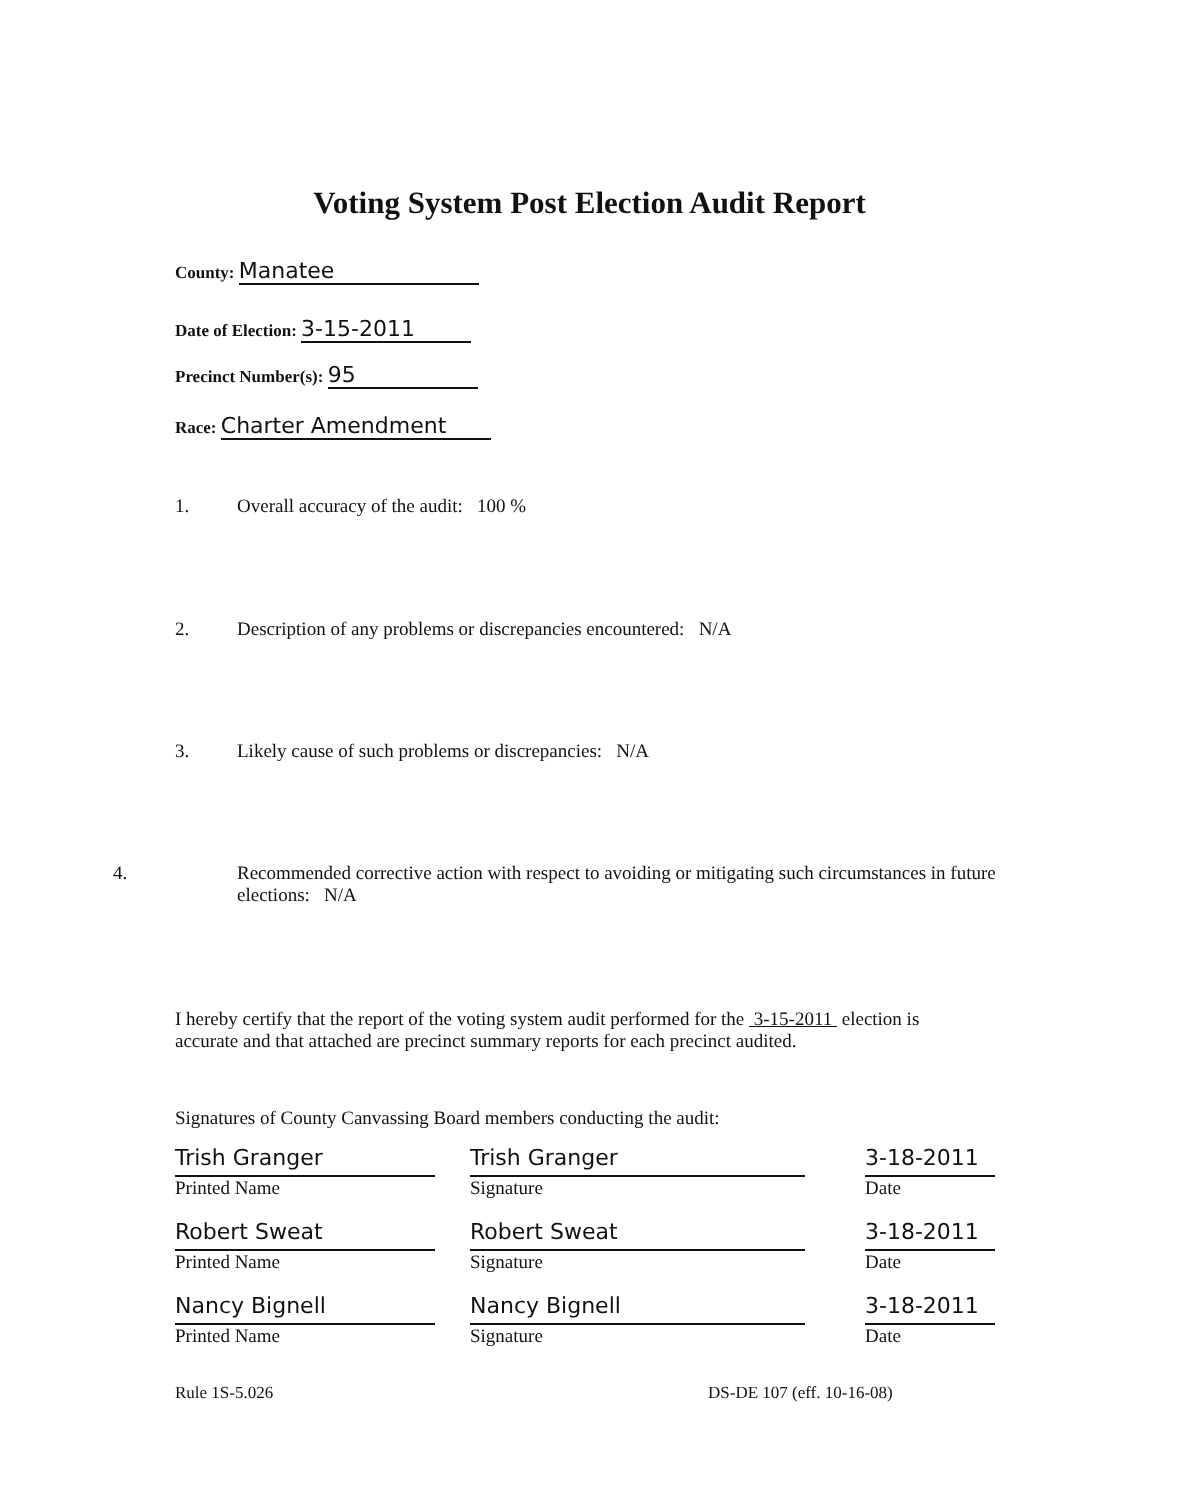Voting System Post Election Audit Report
County: Manatee
Date of Election: 3-15-2011
Precinct Number(s): 95
Race: Charter Amendment
1. Overall accuracy of the audit: 100 %
2. Description of any problems or discrepancies encountered: N/A
3. Likely cause of such problems or discrepancies: N/A
4. Recommended corrective action with respect to avoiding or mitigating such circumstances in future elections: N/A
I hereby certify that the report of the voting system audit performed for the 3-15-2011 election is accurate and that attached are precinct summary reports for each precinct audited.
Signatures of County Canvassing Board members conducting the audit:
Trish Granger
Printed Name
Trish Granger
Signature
3-18-2011
Date
Robert Sweat
Printed Name
Robert Sweat
Signature
3-18-2011
Date
Nancy Bignell
Printed Name
Nancy Bignell
Signature
3-18-2011
Date
Rule 1S-5.026 DS-DE 107 (eff. 10-16-08)